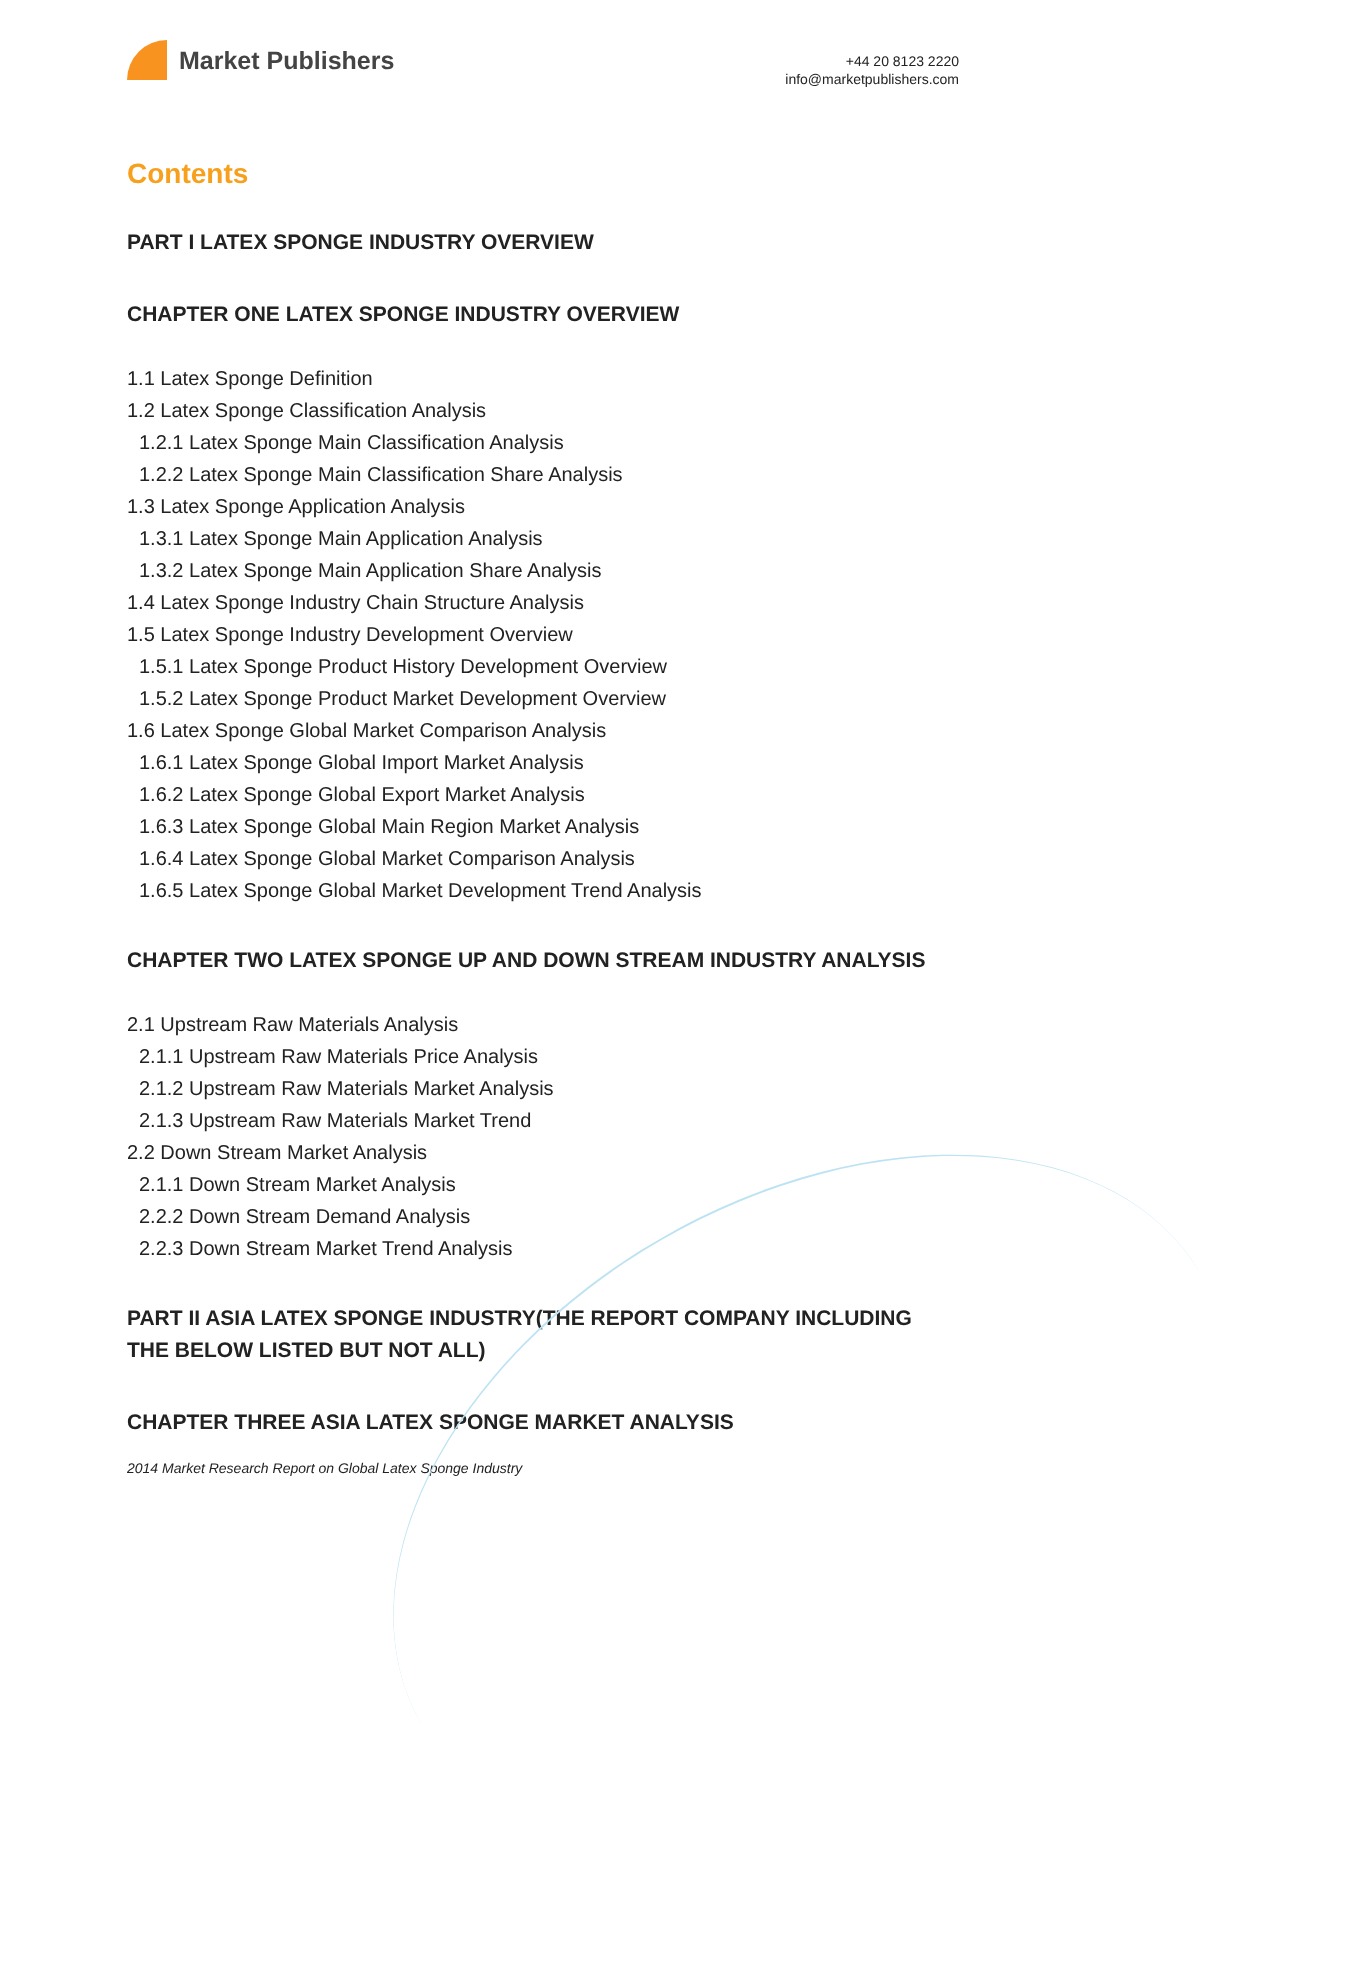Market Publishers
+44 20 8123 2220
info@marketpublishers.com
Contents
PART I LATEX SPONGE INDUSTRY OVERVIEW
CHAPTER ONE LATEX SPONGE INDUSTRY OVERVIEW
1.1 Latex Sponge Definition
1.2 Latex Sponge Classification Analysis
1.2.1 Latex Sponge Main Classification Analysis
1.2.2 Latex Sponge Main Classification Share Analysis
1.3 Latex Sponge Application Analysis
1.3.1 Latex Sponge Main Application Analysis
1.3.2 Latex Sponge Main Application Share Analysis
1.4 Latex Sponge Industry Chain Structure Analysis
1.5 Latex Sponge Industry Development Overview
1.5.1 Latex Sponge Product History Development Overview
1.5.2 Latex Sponge Product Market Development Overview
1.6 Latex Sponge Global Market Comparison Analysis
1.6.1 Latex Sponge Global Import Market Analysis
1.6.2 Latex Sponge Global Export Market Analysis
1.6.3 Latex Sponge Global Main Region Market Analysis
1.6.4 Latex Sponge Global Market Comparison Analysis
1.6.5 Latex Sponge Global Market Development Trend Analysis
CHAPTER TWO LATEX SPONGE UP AND DOWN STREAM INDUSTRY ANALYSIS
2.1 Upstream Raw Materials Analysis
2.1.1 Upstream Raw Materials Price Analysis
2.1.2 Upstream Raw Materials Market Analysis
2.1.3 Upstream Raw Materials Market Trend
2.2 Down Stream Market Analysis
2.1.1 Down Stream Market Analysis
2.2.2 Down Stream Demand Analysis
2.2.3 Down Stream Market Trend Analysis
PART II ASIA LATEX SPONGE INDUSTRY(THE REPORT COMPANY INCLUDING THE BELOW LISTED BUT NOT ALL)
CHAPTER THREE ASIA LATEX SPONGE MARKET ANALYSIS
2014 Market Research Report on Global Latex Sponge Industry